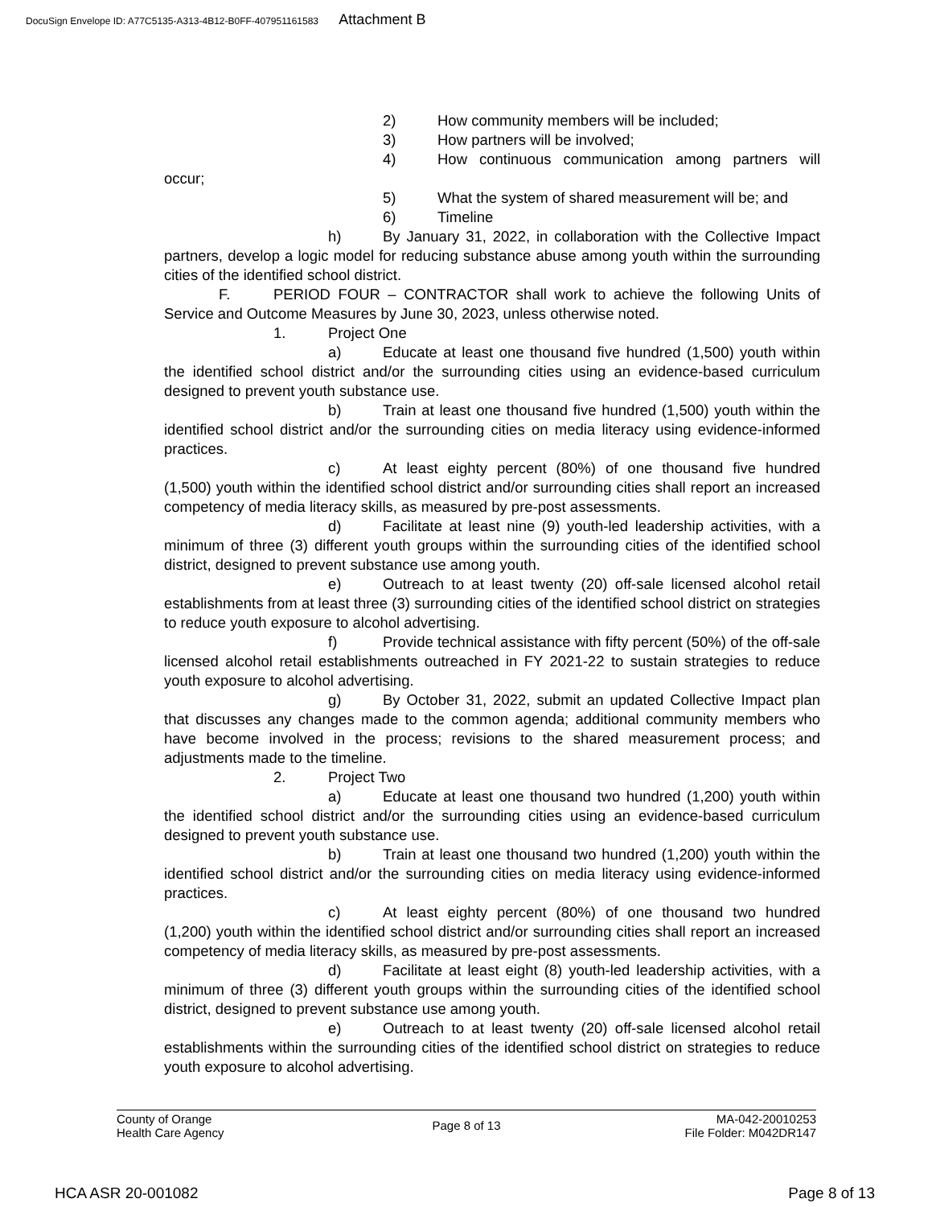DocuSign Envelope ID: A77C5135-A313-4B12-B0FF-407951161583 Attachment B
2) How community members will be included;
3) How partners will be involved;
4) How continuous communication among partners will occur;
5) What the system of shared measurement will be; and
6) Timeline
h) By January 31, 2022, in collaboration with the Collective Impact partners, develop a logic model for reducing substance abuse among youth within the surrounding cities of the identified school district.
F. PERIOD FOUR – CONTRACTOR shall work to achieve the following Units of Service and Outcome Measures by June 30, 2023, unless otherwise noted.
1. Project One
a) Educate at least one thousand five hundred (1,500) youth within the identified school district and/or the surrounding cities using an evidence-based curriculum designed to prevent youth substance use.
b) Train at least one thousand five hundred (1,500) youth within the identified school district and/or the surrounding cities on media literacy using evidence-informed practices.
c) At least eighty percent (80%) of one thousand five hundred (1,500) youth within the identified school district and/or surrounding cities shall report an increased competency of media literacy skills, as measured by pre-post assessments.
d) Facilitate at least nine (9) youth-led leadership activities, with a minimum of three (3) different youth groups within the surrounding cities of the identified school district, designed to prevent substance use among youth.
e) Outreach to at least twenty (20) off-sale licensed alcohol retail establishments from at least three (3) surrounding cities of the identified school district on strategies to reduce youth exposure to alcohol advertising.
f) Provide technical assistance with fifty percent (50%) of the off-sale licensed alcohol retail establishments outreached in FY 2021-22 to sustain strategies to reduce youth exposure to alcohol advertising.
g) By October 31, 2022, submit an updated Collective Impact plan that discusses any changes made to the common agenda; additional community members who have become involved in the process; revisions to the shared measurement process; and adjustments made to the timeline.
2. Project Two
a) Educate at least one thousand two hundred (1,200) youth within the identified school district and/or the surrounding cities using an evidence-based curriculum designed to prevent youth substance use.
b) Train at least one thousand two hundred (1,200) youth within the identified school district and/or the surrounding cities on media literacy using evidence-informed practices.
c) At least eighty percent (80%) of one thousand two hundred (1,200) youth within the identified school district and/or surrounding cities shall report an increased competency of media literacy skills, as measured by pre-post assessments.
d) Facilitate at least eight (8) youth-led leadership activities, with a minimum of three (3) different youth groups within the surrounding cities of the identified school district, designed to prevent substance use among youth.
e) Outreach to at least twenty (20) off-sale licensed alcohol retail establishments within the surrounding cities of the identified school district on strategies to reduce youth exposure to alcohol advertising.
County of Orange
Health Care Agency
Page 8 of 13
MA-042-20010253
File Folder: M042DR147
HCA ASR 20-001082 Page 8 of 13